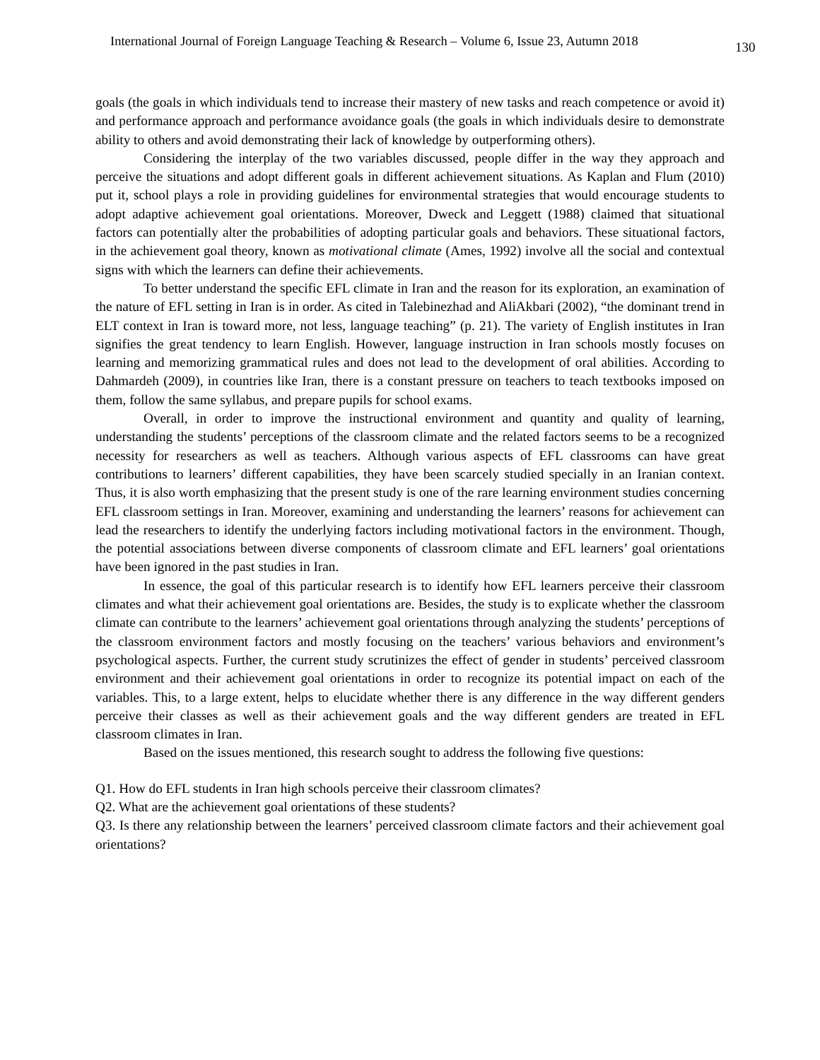International Journal of Foreign Language Teaching & Research – Volume 6, Issue 23, Autumn 2018 130
goals (the goals in which individuals tend to increase their mastery of new tasks and reach competence or avoid it) and performance approach and performance avoidance goals (the goals in which individuals desire to demonstrate ability to others and avoid demonstrating their lack of knowledge by outperforming others).
Considering the interplay of the two variables discussed, people differ in the way they approach and perceive the situations and adopt different goals in different achievement situations. As Kaplan and Flum (2010) put it, school plays a role in providing guidelines for environmental strategies that would encourage students to adopt adaptive achievement goal orientations. Moreover, Dweck and Leggett (1988) claimed that situational factors can potentially alter the probabilities of adopting particular goals and behaviors. These situational factors, in the achievement goal theory, known as motivational climate (Ames, 1992) involve all the social and contextual signs with which the learners can define their achievements.
To better understand the specific EFL climate in Iran and the reason for its exploration, an examination of the nature of EFL setting in Iran is in order. As cited in Talebinezhad and AliAkbari (2002), “the dominant trend in ELT context in Iran is toward more, not less, language teaching” (p. 21). The variety of English institutes in Iran signifies the great tendency to learn English. However, language instruction in Iran schools mostly focuses on learning and memorizing grammatical rules and does not lead to the development of oral abilities. According to Dahmardeh (2009), in countries like Iran, there is a constant pressure on teachers to teach textbooks imposed on them, follow the same syllabus, and prepare pupils for school exams.
Overall, in order to improve the instructional environment and quantity and quality of learning, understanding the students’ perceptions of the classroom climate and the related factors seems to be a recognized necessity for researchers as well as teachers. Although various aspects of EFL classrooms can have great contributions to learners’ different capabilities, they have been scarcely studied specially in an Iranian context. Thus, it is also worth emphasizing that the present study is one of the rare learning environment studies concerning EFL classroom settings in Iran. Moreover, examining and understanding the learners’ reasons for achievement can lead the researchers to identify the underlying factors including motivational factors in the environment. Though, the potential associations between diverse components of classroom climate and EFL learners’ goal orientations have been ignored in the past studies in Iran.
In essence, the goal of this particular research is to identify how EFL learners perceive their classroom climates and what their achievement goal orientations are. Besides, the study is to explicate whether the classroom climate can contribute to the learners’ achievement goal orientations through analyzing the students’ perceptions of the classroom environment factors and mostly focusing on the teachers’ various behaviors and environment’s psychological aspects. Further, the current study scrutinizes the effect of gender in students’ perceived classroom environment and their achievement goal orientations in order to recognize its potential impact on each of the variables. This, to a large extent, helps to elucidate whether there is any difference in the way different genders perceive their classes as well as their achievement goals and the way different genders are treated in EFL classroom climates in Iran.
Based on the issues mentioned, this research sought to address the following five questions:
Q1. How do EFL students in Iran high schools perceive their classroom climates?
Q2. What are the achievement goal orientations of these students?
Q3. Is there any relationship between the learners’ perceived classroom climate factors and their achievement goal orientations?